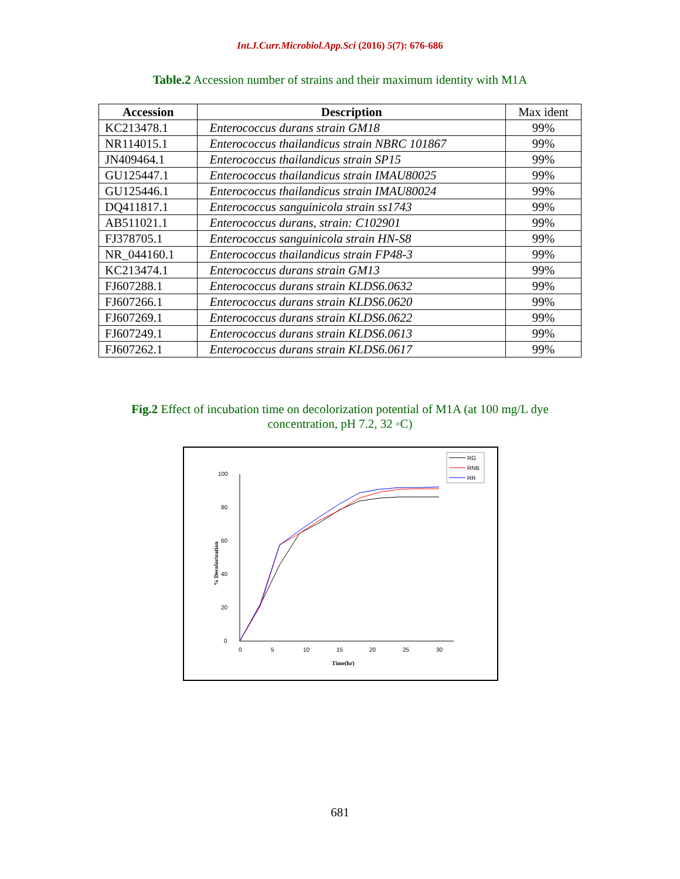Int.J.Curr.Microbiol.App.Sci (2016) 5(7): 676-686
Table.2 Accession number of strains and their maximum identity with M1A
| Accession | Description | Max ident |
| --- | --- | --- |
| KC213478.1 | Enterococcus durans strain GM18 | 99% |
| NR114015.1 | Enterococcus thailandicus strain NBRC 101867 | 99% |
| JN409464.1 | Enterococcus thailandicus strain SP15 | 99% |
| GU125447.1 | Enterococcus thailandicus strain IMAU80025 | 99% |
| GU125446.1 | Enterococcus thailandicus strain IMAU80024 | 99% |
| DQ411817.1 | Enterococcus sanguinicola strain ss1743 | 99% |
| AB511021.1 | Enterococcus durans, strain: C102901 | 99% |
| FJ378705.1 | Enterococcus sanguinicola strain HN-S8 | 99% |
| NR_044160.1 | Enterococcus thailandicus strain FP48-3 | 99% |
| KC213474.1 | Enterococcus durans strain GM13 | 99% |
| FJ607288.1 | Enterococcus durans strain KLDS6.0632 | 99% |
| FJ607266.1 | Enterococcus durans strain KLDS6.0620 | 99% |
| FJ607269.1 | Enterococcus durans strain KLDS6.0622 | 99% |
| FJ607249.1 | Enterococcus durans strain KLDS6.0613 | 99% |
| FJ607262.1 | Enterococcus durans strain KLDS6.0617 | 99% |
Fig.2 Effect of incubation time on decolorization potential of M1A (at 100 mg/L dye
concentration, pH 7.2, 32 ◦C)
0
20
40
60
80
100
0
5
10
15
20
25
30
Time(hr)
% Decolorization
RG
RNB
RR
681